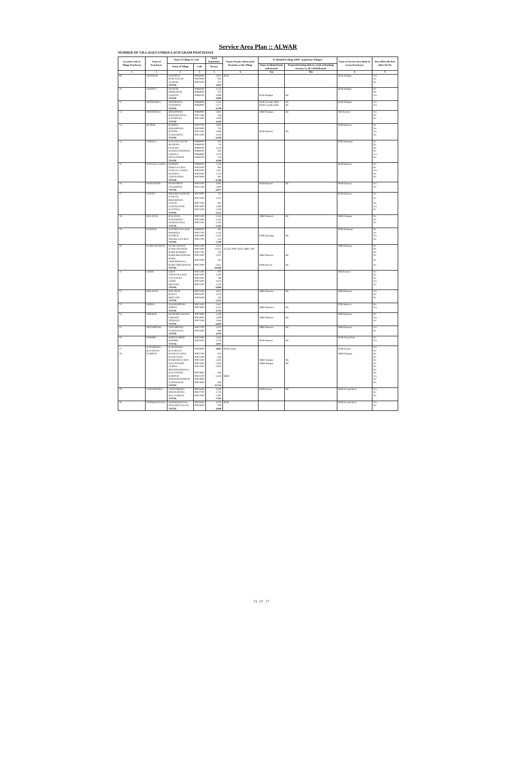Service Area Plan :: ALWAR
NUMBER OF VILLAGES UNDER EACH GRAM PANCHAYAT
| Location code of Village Panchayat | Name of Panchayat | Name of Village & Code | | Total Population | Name of bank with branch/ Branches at the Village | FI Identified village (2000+ population Villages) | | Name of Service Area Bank of Gram Panchayat | Post office/sub-Post office Yes/No |
| --- | --- | --- | --- | --- | --- | --- | --- | --- | --- |
| | | Name of Village | Code | Person | | Name of allotted bank with branch | Proposed/existing delivery mode of Banking Services i.e. BC/ATM/Branch | | |
| 1 | 2 | 3 | 4 | 5 | 6 | 7(a) | 7(b) | 8 | 9 |
| 09 | SHAHPUR | SHAHPUR | 00868800 | 3,005 | RGB | | | RGB Shahpur | Yes |
| | | RAM NAGAR | 00870000 | 943 | | | | | No |
| | | AUSPUR | 00870100 | 413 | | | | | No |
| | | TOTAL | | 4,361 | | | | | |
| 10 | GOONTA | MANCHI | 00868500 | 1,233 | | | | RGB Shahpur | No |
| | | MEERAPUR | 00868600 | 670 | | | | | No |
| | | GOONTA | 00868700 | 3,096 | | RGB Shahpur | BC | | Yes |
| | | TOTAL | | 4,999 | | | | | |
| 11 | MOTHOOKA | MOTHOOKA | 00868900 | 2,532 | | RGB Goontha Shah | BC | RGB Shahpur | Yes |
| | | FATEHPUR | 00869900 | 2,177 | | RGB Goontha Shah | BC | | Yes |
| | | TOTAL | | 4,709 | | | | | |
| 12 | BHOOPSERA | BHOOPSERA | 00869800 | 2,861 | | SBBJ Rampur | BC | SBI Bansoor | Yes |
| | | BOOCHIYAWAS | 00871400 | 266 | | | | | No |
| | | KANJIPURA | 00871800 | 1,099 | | | | | No |
| | | TOTAL | | 4,226 | | | | | |
| 13 | BUTERI | BABERA | 00870700 | 1,681 | | | | RGB Bansoor | No |
| | | KEHARPURA | 00870800 | 705 | | | | | No |
| | | BUTERI | 00873200 | 2,846 | | RGB Bansoor | BC | | Yes |
| | | KANKARIYA | 00873300 | 1,034 | | | | | No |
| | | TOTAL | | 6,266 | | | | | |
| 14 | CHOOLA | KALYAN NAGAR | 00869000 | 953 | | | | PNB Hamirpur | No |
| | | MANDHA | 00869100 | 95 | | | | | No |
| | | GUWARA | 00869200 | 1,054 | | | | | No |
| | | RAGHUNATHPURA | 00869300 | 934 | | | | | No |
| | | CHOOLA | 00869600 | 1,255 | | | | | Yes |
| | | MUKANDPUR | 00869700 | 218 | | | | | No |
| | | TOTAL | | 4,509 | | | | | |
| 15 | NANGAL LAKHA | MORODI | 00868400 | 1,738 | | | | RGB Bansoor | No |
| | | PARSA KA BAS | 00870300 | 983 | | | | | No |
| | | NANGAL LAKHA | 00870400 | 1,367 | | | | | Yes |
| | | KOTHIYA | 00870500 | 1,233 | | | | | No |
| | | UKHALHERA | 00870600 | 865 | | | | | No |
| | | TOTAL | | 6,186 | | | | | |
| 16 | MAHANPUR | MAHANPUR | 00870200 | 4,081 | | RGB Bansoor | BC | RGB Bansoor | Yes |
| | | UNCHHPUR | 00871200 | 1,990 | | | | | No |
| | | TOTAL | | 6,071 | | | | | |
| 17 | LOYATI | BHOORI DOONGRI | 00870900 | 131 | | | | RGB Bansoor | No |
| | | NANGAL BHAOSINGH | 00871000 | 1,761 | | | | | No |
| | | LOYATI | 00871100 | 847 | | | | | No |
| | | SANTHALPUR | 00873000 | 1,599 | | | | | Yes |
| | | KAUTHAL | 00873100 | 1,193 | | | | | No |
| | | TOTAL | | 5,531 | | | | | |
| 18 | BALAWAS | BALAWAS | 00871500 | 2,553 | | SBBJ Bansoor | BC | SBBJ Rampur | No |
| | | RATANPURA | 00871600 | 1,424 | | | | | No |
| | | UDHO KA BAS | 00872500 | 1,185 | | | | | No |
| | | TOTAL | | 5,162 | | | | | |
| 19 | HAJIPUR | KATARIYA KA BAS | 00869500 | 462 | | | | PNB Hamirpur | No |
| | | MOONDLI | 00871700 | 1,144 | | | | | No |
| | | HAJIPUR | 00871900 | 5,353 | | PNB Hamirpur | BC | | Yes |
| | | DHAMLA KA BAS | 00872100 | 331 | | | | | No |
| | | TOTAL | | 7,290 | | | | | |
| 20 | KASBA BANSUR | MAJRA RAWAT | 00871300 | 1,031 | | | | SBBJ Bansoor | No |
| | | KASBA BANSUR | 00872600 | 13,012 | ACCB, PNB, RGB, SBBJ, SBI | | | | No |
| | | BARH PUROHIT | 00872700 | 230 | | | | | No |
| | | BARH BHAOSINGH | 00872800 | 2,267 | | SBBJ Bansoor | BC | | No |
| | | BARH DHOONDHALA | 00872900 | 535 | | | | | No |
| | | BARH THEGOOWAS | 00873900 | 2,621 | | PNB Harsora | BC | | No |
| | | TOTAL | | 19,696 | | | | | |
| 21 | LEKRI | GHAT | 00872400 | 970 | | | | SBI Bansoor | No |
| | | TODIYA KA BAS | 00874100 | 1,385 | | | | | No |
| | | ANAT PURA | 00874200 | 798 | | | | | No |
| | | LEKRI | 00875000 | 1,624 | | | | | Yes |
| | | BISALWA | 00875100 | 1,319 | | | | | No |
| | | TOTAL | | 6,096 | | | | | |
| 22 | HOLAWAS | HOLAWAS | 00875200 | 3,022 | | SBBJ Bansoor | BC | SBBJ Bansoor | Yes |
| | | BASNA | 00876200 | 1,516 | | | | | No |
| | | BEELATH | 00876300 | 583 | | | | | No |
| | | TOTAL | | 5,121 | | | | | |
| 23 | KHERA | JHAJHARPURA | 00873500 | 1,642 | | | | PNB Bansoor | No |
| | | KHERA | 00873600 | 3,113 | | SBBJ Bansoor | BC | | Yes |
| | | TOTAL | | 4,755 | | | | | |
| 24 | GIROODI | MANDEEIA BASAI | 00873800 | 1,440 | | | | SBBJ Bansoor | No |
| | | GIROODI | 00874000 | 3,398 | | SBBJ Bansoor | BC | | Yes |
| | | INDRADA | 00875300 | 1,846 | | | | | No |
| | | TOTAL | | 6,684 | | | | | |
| 25 | SHYAMPURA | SHYAMPURA | 00873700 | 3,314 | | SBBJ Bansoor | BC | SBBJ Bansoor | Yes |
| | | NAWALPURA | 00875400 | 888 | | | | | No |
| | | TOTAL | | 4,202 | | | | | |
| 26 | KHOHRI | KHEEWAHERI | 00875800 | 1,045 | | | | RGB Nimuchana | No |
| | | KHOHRI | 00876100 | 3,756 | | RGB Bansoor | BC | | Yes |
| | | TOTAL | | 4,801 | | | | | |
| 27 | RATANPURA @ KARANA | RATANPURA @ KARANA | 00876600 | 4,863 | RGB Karana | | | RGB Karana | Yes No |
| 28 | RAMPUR | BALBA KA BAS | 00872200 | 834 | | | | SBBJ Rampur | No |
| | | MANGALWA | 00872300 | 826 | | | | | No |
| | | BAHRAM KA BAS | 00874300 | 2,383 | | SBBJ Rampur | BC | | No |
| | | KALI PAHARI | 00874400 | 2,026 | | SBBJ Rampur | BC | | No |
| | | GURHA | 00874500 | 1,818 | | | | | No |
| | | BHANKHARWALA | | | | | | | No |
| | | KALYANPUR | 00874600 | 848 | | | | | No |
| | | RAMPUR | 00874700 | 6,326 | SBBJ | | | | Yes |
| | | ROONDH RAMPUR | 00874800 | | | | | | No |
| | | NATHOOSAR | 00874900 | 693 | | | | | No |
| | | TOTAL | | 15,754 | | | | | |
| 29 | CHATARPURA | CHATARPURA | 00876400 | 4,284 | | RGB Karana | BC | RGB Neemuchana | Yes |
| | | PRITHVIPURA | 00877700 | 1,728 | | | | | No |
| | | BAS NARBAD | 00877800 | 1,092 | | | | | No |
| | | TOTAL | | 7,104 | | | | | |
| 30 | NEEMOOCHANA | NEEMOOCHANA | 00876500 | 3,079 | RGB | | | RGB Neemuchana | Yes |
| | | JHAGDET KALAN | 00876600 | 929 | | | | | No |
| | | TOTAL | | 4,008 | | | | | |
15 of 27